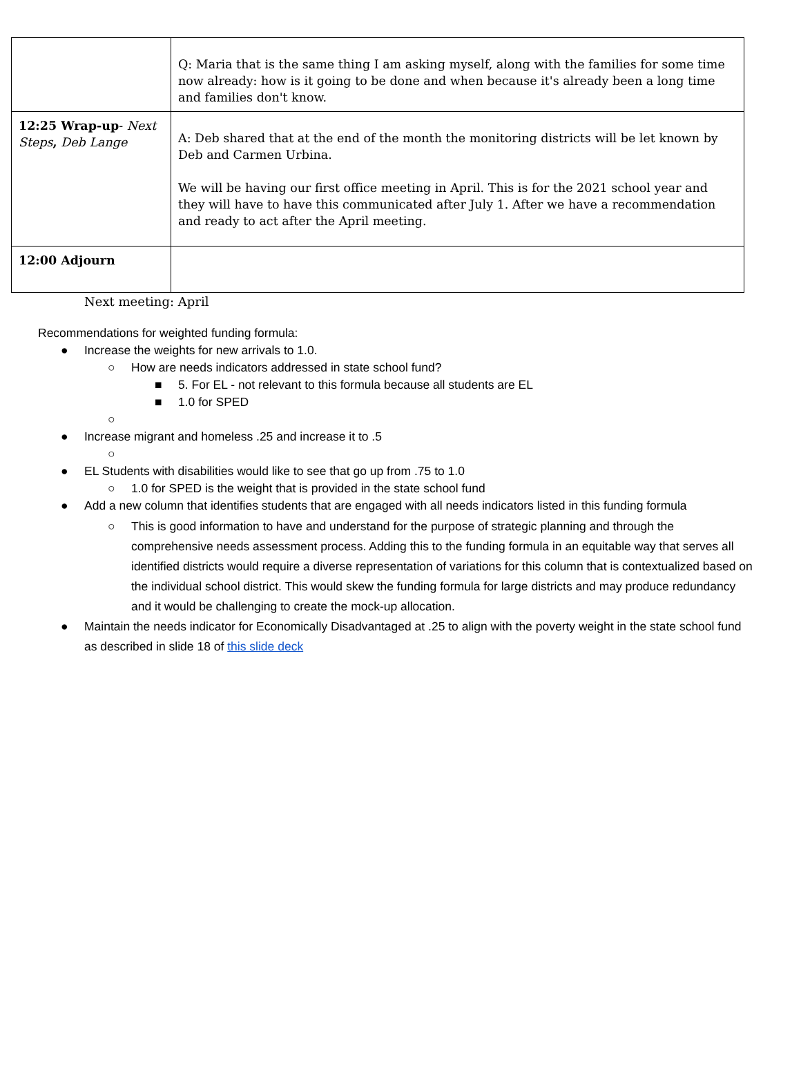| | Q: Maria that is the same thing I am asking myself, along with the families for some time now already: how is it going to be done and when because it's already been a long time and families don't know. |
| 12:25 Wrap-up - Next Steps , Deb Lange | A: Deb shared that at the end of the month the monitoring districts will be let known by Deb and Carmen Urbina. We will be having our first office meeting in April. This is for the 2021 school year and they will have to have this communicated after July 1. After we have a recommendation and ready to act after the April meeting. |
| 12:00 Adjourn | |
Next meeting: April
Recommendations for weighted funding formula:
● Increase the weights for new arrivals to 1.0.
○ How are needs indicators addressed in state school fund?
■ 5. For EL - not relevant to this formula because all students are EL
■ 1.0 for SPED
○ ● Increase migrant and homeless .25 and increase it to .5
○ ● EL Students with disabilities would like to see that go up from .75 to 1.0
○ 1.0 for SPED is the weight that is provided in the state school fund
● Add a new column that identifies students that are engaged with all needs indicators listed in this funding formula
○ This is good information to have and understand for the purpose of strategic planning and through the comprehensive needs assessment process. Adding this to the funding formula in an equitable way that serves all identified districts would require a diverse representation of variations for this column that is contextualized based on the individual school district. This would skew the funding formula for large districts and may produce redundancy and it would be challenging to create the mock-up allocation.
● Maintain the needs indicator for Economically Disadvantaged at .25 to align with the poverty weight in the state school fund as described in slide 18 of this slide deck